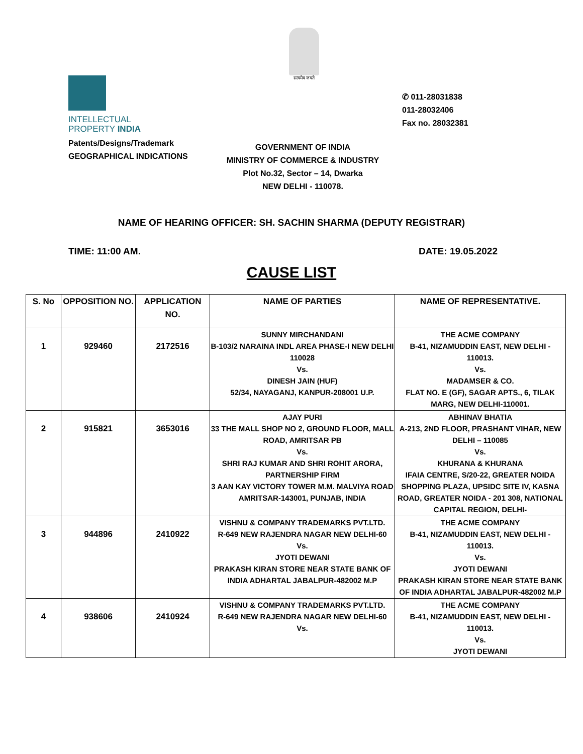सत्यमेव जयते
INTELLECTUAL
PROPERTY INDIA
Patents/Designs/Trademark
GEOGRAPHICAL INDICATIONS
✆ 011-28031838
011-28032406
Fax no. 28032381
GOVERNMENT OF INDIA
MINISTRY OF COMMERCE & INDUSTRY
Plot No.32, Sector – 14, Dwarka
NEW DELHI - 110078.
NAME OF HEARING OFFICER: SH. SACHIN SHARMA (DEPUTY REGISTRAR)
TIME: 11:00 AM. DATE: 19.05.2022
CAUSE LIST
| S. No | OPPOSITION NO. | APPLICATION NO. | NAME OF PARTIES | NAME OF REPRESENTATIVE. |
| --- | --- | --- | --- | --- |
| 1 | 929460 | 2172516 | SUNNY MIRCHANDANI B-103/2 NARAINA INDL AREA PHASE-I NEW DELHI 110028 Vs. DINESH JAIN (HUF) 52/34, NAYAGANJ, KANPUR-208001 U.P. | THE ACME COMPANY B-41, NIZAMUDDIN EAST, NEW DELHI - 110013. Vs. MADAMSER & CO. FLAT NO. E (GF), SAGAR APTS., 6, TILAK MARG, NEW DELHI-110001. |
| 2 | 915821 | 3653016 | AJAY PURI 33 THE MALL SHOP NO 2, GROUND FLOOR, MALL ROAD, AMRITSAR PB Vs. SHRI RAJ KUMAR AND SHRI ROHIT ARORA, PARTNERSHIP FIRM 3 AAN KAY VICTORY TOWER M.M. MALVIYA ROAD AMRITSAR-143001, PUNJAB, INDIA | ABHINAV BHATIA A-213, 2ND FLOOR, PRASHANT VIHAR, NEW DELHI – 110085 Vs. KHURANA & KHURANA IFAIA CENTRE, S/20-22, GREATER NOIDA SHOPPING PLAZA, UPSIDC SITE IV, KASNA ROAD, GREATER NOIDA - 201 308, NATIONAL CAPITAL REGION, DELHI- |
| 3 | 944896 | 2410922 | VISHNU & COMPANY TRADEMARKS PVT.LTD. R-649 NEW RAJENDRA NAGAR NEW DELHI-60 Vs. JYOTI DEWANI PRAKASH KIRAN STORE NEAR STATE BANK OF INDIA ADHARTAL JABALPUR-482002 M.P | THE ACME COMPANY B-41, NIZAMUDDIN EAST, NEW DELHI - 110013. Vs. JYOTI DEWANI PRAKASH KIRAN STORE NEAR STATE BANK OF INDIA ADHARTAL JABALPUR-482002 M.P |
| 4 | 938606 | 2410924 | VISHNU & COMPANY TRADEMARKS PVT.LTD. R-649 NEW RAJENDRA NAGAR NEW DELHI-60 Vs. | THE ACME COMPANY B-41, NIZAMUDDIN EAST, NEW DELHI - 110013. Vs. JYOTI DEWANI |